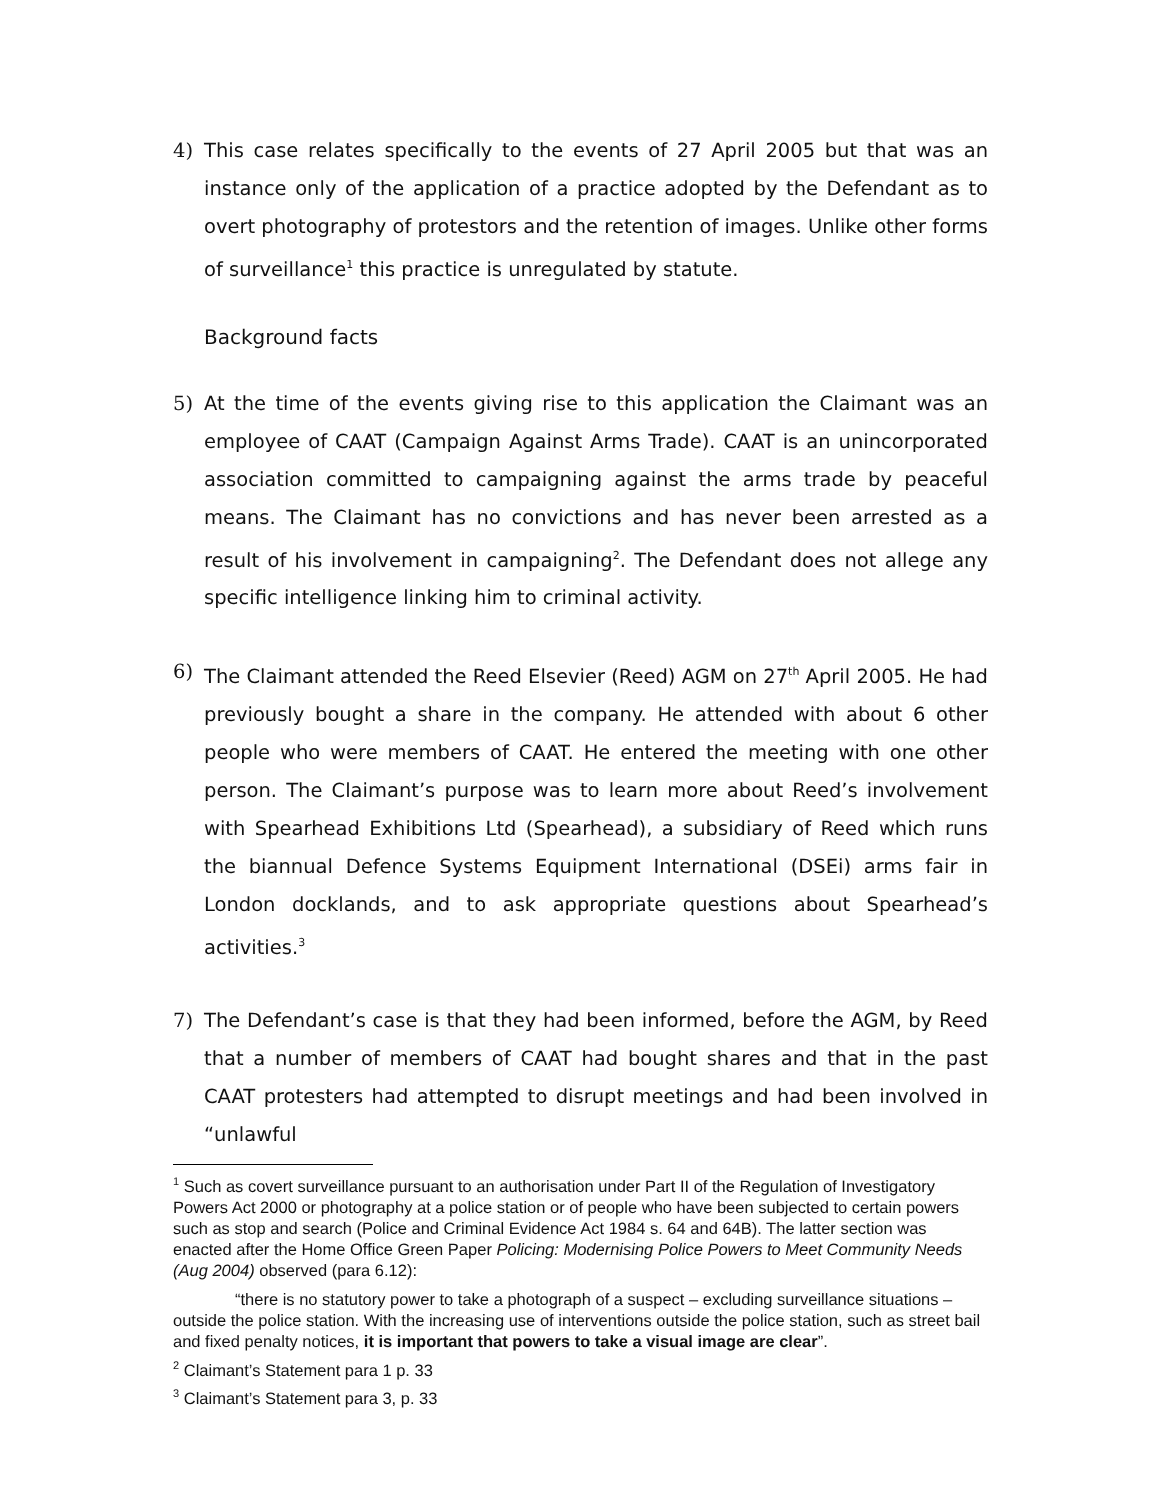4) This case relates specifically to the events of 27 April 2005 but that was an instance only of the application of a practice adopted by the Defendant as to overt photography of protestors and the retention of images. Unlike other forms of surveillance<sup>1</sup> this practice is unregulated by statute.
Background facts
5) At the time of the events giving rise to this application the Claimant was an employee of CAAT (Campaign Against Arms Trade). CAAT is an unincorporated association committed to campaigning against the arms trade by peaceful means. The Claimant has no convictions and has never been arrested as a result of his involvement in campaigning<sup>2</sup>. The Defendant does not allege any specific intelligence linking him to criminal activity.
6) The Claimant attended the Reed Elsevier (Reed) AGM on 27<sup>th</sup> April 2005. He had previously bought a share in the company. He attended with about 6 other people who were members of CAAT. He entered the meeting with one other person. The Claimant’s purpose was to learn more about Reed’s involvement with Spearhead Exhibitions Ltd (Spearhead), a subsidiary of Reed which runs the biannual Defence Systems Equipment International (DSEi) arms fair in London docklands, and to ask appropriate questions about Spearhead’s activities.<sup>3</sup>
7) The Defendant’s case is that they had been informed, before the AGM, by Reed that a number of members of CAAT had bought shares and that in the past CAAT protesters had attempted to disrupt meetings and had been involved in “unlawful
<sup>1</sup> Such as covert surveillance pursuant to an authorisation under Part II of the Regulation of Investigatory Powers Act 2000 or photography at a police station or of people who have been subjected to certain powers such as stop and search (Police and Criminal Evidence Act 1984 s. 64 and 64B). The latter section was enacted after the Home Office Green Paper Policing: Modernising Police Powers to Meet Community Needs (Aug 2004) observed (para 6.12):
“there is no statutory power to take a photograph of a suspect – excluding surveillance situations – outside the police station. With the increasing use of interventions outside the police station, such as street bail and fixed penalty notices, it is important that powers to take a visual image are clear”.
<sup>2</sup> Claimant’s Statement para 1 p. 33
<sup>3</sup> Claimant’s Statement para 3, p. 33